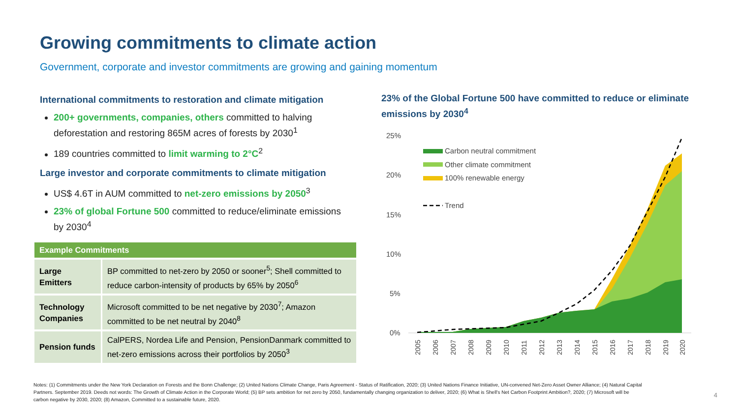Growing commitments to climate action
Government, corporate and investor commitments are growing and gaining momentum
International commitments to restoration and climate mitigation
200+ governments, companies, others committed to halving deforestation and restoring 865M acres of forests by 2030<sup>1</sup>
189 countries committed to limit warming to 2°C<sup>2</sup>
Large investor and corporate commitments to climate mitigation
US$ 4.6T in AUM committed to net-zero emissions by 2050<sup>3</sup>
23% of global Fortune 500 committed to reduce/eliminate emissions by 2030<sup>4</sup>
| Example Commitments | |
| --- | --- |
| Large Emitters | BP committed to net-zero by 2050 or sooner<sup>5</sup>; Shell committed to reduce carbon-intensity of products by 65% by 2050<sup>6</sup> |
| Technology Companies | Microsoft committed to be net negative by 2030<sup>7</sup>; Amazon committed to be net neutral by 2040<sup>8</sup> |
| Pension funds | CalPERS, Nordea Life and Pension, PensionDanmark committed to net-zero emissions across their portfolios by 2050<sup>3</sup> |
23% of the Global Fortune 500 have committed to reduce or eliminate emissions by 2030<sup>4</sup>
25%
20%
15%
10%
5%
0%
Carbon neutral commitment
Other climate commitment
100% renewable energy
Trend
2005
2006
2007
2008
2009
2010
2011
2012
2013
2014
2015
2016
2017
2018
2019
2020
Notes: (1) Commitments under the New York Declaration on Forests and the Bonn Challenge; (2) United Nations Climate Change, Paris Agreement - Status of Ratification, 2020; (3) United Nations Finance Initiative, UN-convened Net-Zero Asset Owner Alliance; (4) Natural Capital Partners. September 2019. Deeds not words: The Growth of Climate Action in the Corporate World; (5) BP sets ambition for net zero by 2050, fundamentally changing organization to deliver, 2020; (6) What is Shell's Net Carbon Footprint Ambition?, 2020; (7) Microsoft will be carbon negative by 2030, 2020; (8) Amazon, Committed to a sustainable future, 2020.
4